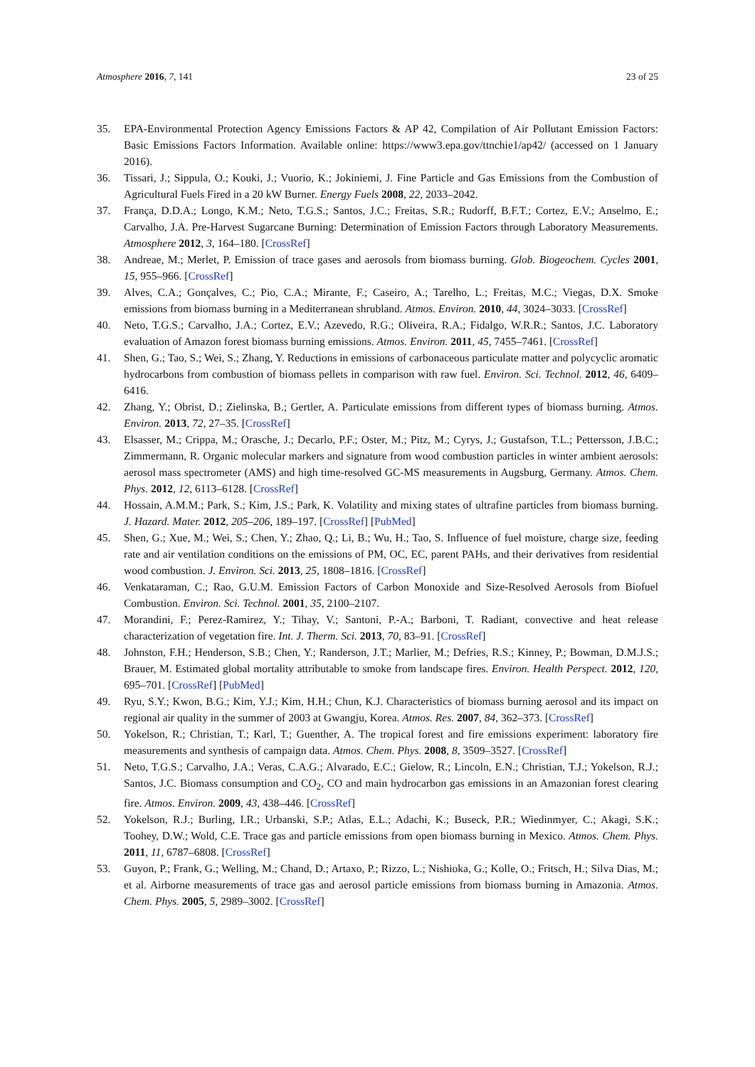Atmosphere 2016, 7, 141 23 of 25
35. EPA-Environmental Protection Agency Emissions Factors & AP 42, Compilation of Air Pollutant Emission Factors: Basic Emissions Factors Information. Available online: https://www3.epa.gov/ttnchie1/ap42/ (accessed on 1 January 2016).
36. Tissari, J.; Sippula, O.; Kouki, J.; Vuorio, K.; Jokiniemi, J. Fine Particle and Gas Emissions from the Combustion of Agricultural Fuels Fired in a 20 kW Burner. Energy Fuels 2008, 22, 2033–2042.
37. França, D.D.A.; Longo, K.M.; Neto, T.G.S.; Santos, J.C.; Freitas, S.R.; Rudorff, B.F.T.; Cortez, E.V.; Anselmo, E.; Carvalho, J.A. Pre-Harvest Sugarcane Burning: Determination of Emission Factors through Laboratory Measurements. Atmosphere 2012, 3, 164–180. [CrossRef]
38. Andreae, M.; Merlet, P. Emission of trace gases and aerosols from biomass burning. Glob. Biogeochem. Cycles 2001, 15, 955–966. [CrossRef]
39. Alves, C.A.; Gonçalves, C.; Pio, C.A.; Mirante, F.; Caseiro, A.; Tarelho, L.; Freitas, M.C.; Viegas, D.X. Smoke emissions from biomass burning in a Mediterranean shrubland. Atmos. Environ. 2010, 44, 3024–3033. [CrossRef]
40. Neto, T.G.S.; Carvalho, J.A.; Cortez, E.V.; Azevedo, R.G.; Oliveira, R.A.; Fidalgo, W.R.R.; Santos, J.C. Laboratory evaluation of Amazon forest biomass burning emissions. Atmos. Environ. 2011, 45, 7455–7461. [CrossRef]
41. Shen, G.; Tao, S.; Wei, S.; Zhang, Y. Reductions in emissions of carbonaceous particulate matter and polycyclic aromatic hydrocarbons from combustion of biomass pellets in comparison with raw fuel. Environ. Sci. Technol. 2012, 46, 6409–6416.
42. Zhang, Y.; Obrist, D.; Zielinska, B.; Gertler, A. Particulate emissions from different types of biomass burning. Atmos. Environ. 2013, 72, 27–35. [CrossRef]
43. Elsasser, M.; Crippa, M.; Orasche, J.; Decarlo, P.F.; Oster, M.; Pitz, M.; Cyrys, J.; Gustafson, T.L.; Pettersson, J.B.C.; Zimmermann, R. Organic molecular markers and signature from wood combustion particles in winter ambient aerosols: aerosol mass spectrometer (AMS) and high time-resolved GC-MS measurements in Augsburg, Germany. Atmos. Chem. Phys. 2012, 12, 6113–6128. [CrossRef]
44. Hossain, A.M.M.; Park, S.; Kim, J.S.; Park, K. Volatility and mixing states of ultrafine particles from biomass burning. J. Hazard. Mater. 2012, 205–206, 189–197. [CrossRef] [PubMed]
45. Shen, G.; Xue, M.; Wei, S.; Chen, Y.; Zhao, Q.; Li, B.; Wu, H.; Tao, S. Influence of fuel moisture, charge size, feeding rate and air ventilation conditions on the emissions of PM, OC, EC, parent PAHs, and their derivatives from residential wood combustion. J. Environ. Sci. 2013, 25, 1808–1816. [CrossRef]
46. Venkataraman, C.; Rao, G.U.M. Emission Factors of Carbon Monoxide and Size-Resolved Aerosols from Biofuel Combustion. Environ. Sci. Technol. 2001, 35, 2100–2107.
47. Morandini, F.; Perez-Ramirez, Y.; Tihay, V.; Santoni, P.-A.; Barboni, T. Radiant, convective and heat release characterization of vegetation fire. Int. J. Therm. Sci. 2013, 70, 83–91. [CrossRef]
48. Johnston, F.H.; Henderson, S.B.; Chen, Y.; Randerson, J.T.; Marlier, M.; Defries, R.S.; Kinney, P.; Bowman, D.M.J.S.; Brauer, M. Estimated global mortality attributable to smoke from landscape fires. Environ. Health Perspect. 2012, 120, 695–701. [CrossRef] [PubMed]
49. Ryu, S.Y.; Kwon, B.G.; Kim, Y.J.; Kim, H.H.; Chun, K.J. Characteristics of biomass burning aerosol and its impact on regional air quality in the summer of 2003 at Gwangju, Korea. Atmos. Res. 2007, 84, 362–373. [CrossRef]
50. Yokelson, R.; Christian, T.; Karl, T.; Guenther, A. The tropical forest and fire emissions experiment: laboratory fire measurements and synthesis of campaign data. Atmos. Chem. Phys. 2008, 8, 3509–3527. [CrossRef]
51. Neto, T.G.S.; Carvalho, J.A.; Veras, C.A.G.; Alvarado, E.C.; Gielow, R.; Lincoln, E.N.; Christian, T.J.; Yokelson, R.J.; Santos, J.C. Biomass consumption and CO<sub>2</sub>, CO and main hydrocarbon gas emissions in an Amazonian forest clearing fire. Atmos. Environ. 2009, 43, 438–446. [CrossRef]
52. Yokelson, R.J.; Burling, I.R.; Urbanski, S.P.; Atlas, E.L.; Adachi, K.; Buseck, P.R.; Wiedinmyer, C.; Akagi, S.K.; Toohey, D.W.; Wold, C.E. Trace gas and particle emissions from open biomass burning in Mexico. Atmos. Chem. Phys. 2011, 11, 6787–6808. [CrossRef]
53. Guyon, P.; Frank, G.; Welling, M.; Chand, D.; Artaxo, P.; Rizzo, L.; Nishioka, G.; Kolle, O.; Fritsch, H.; Silva Dias, M.; et al. Airborne measurements of trace gas and aerosol particle emissions from biomass burning in Amazonia. Atmos. Chem. Phys. 2005, 5, 2989–3002. [CrossRef]